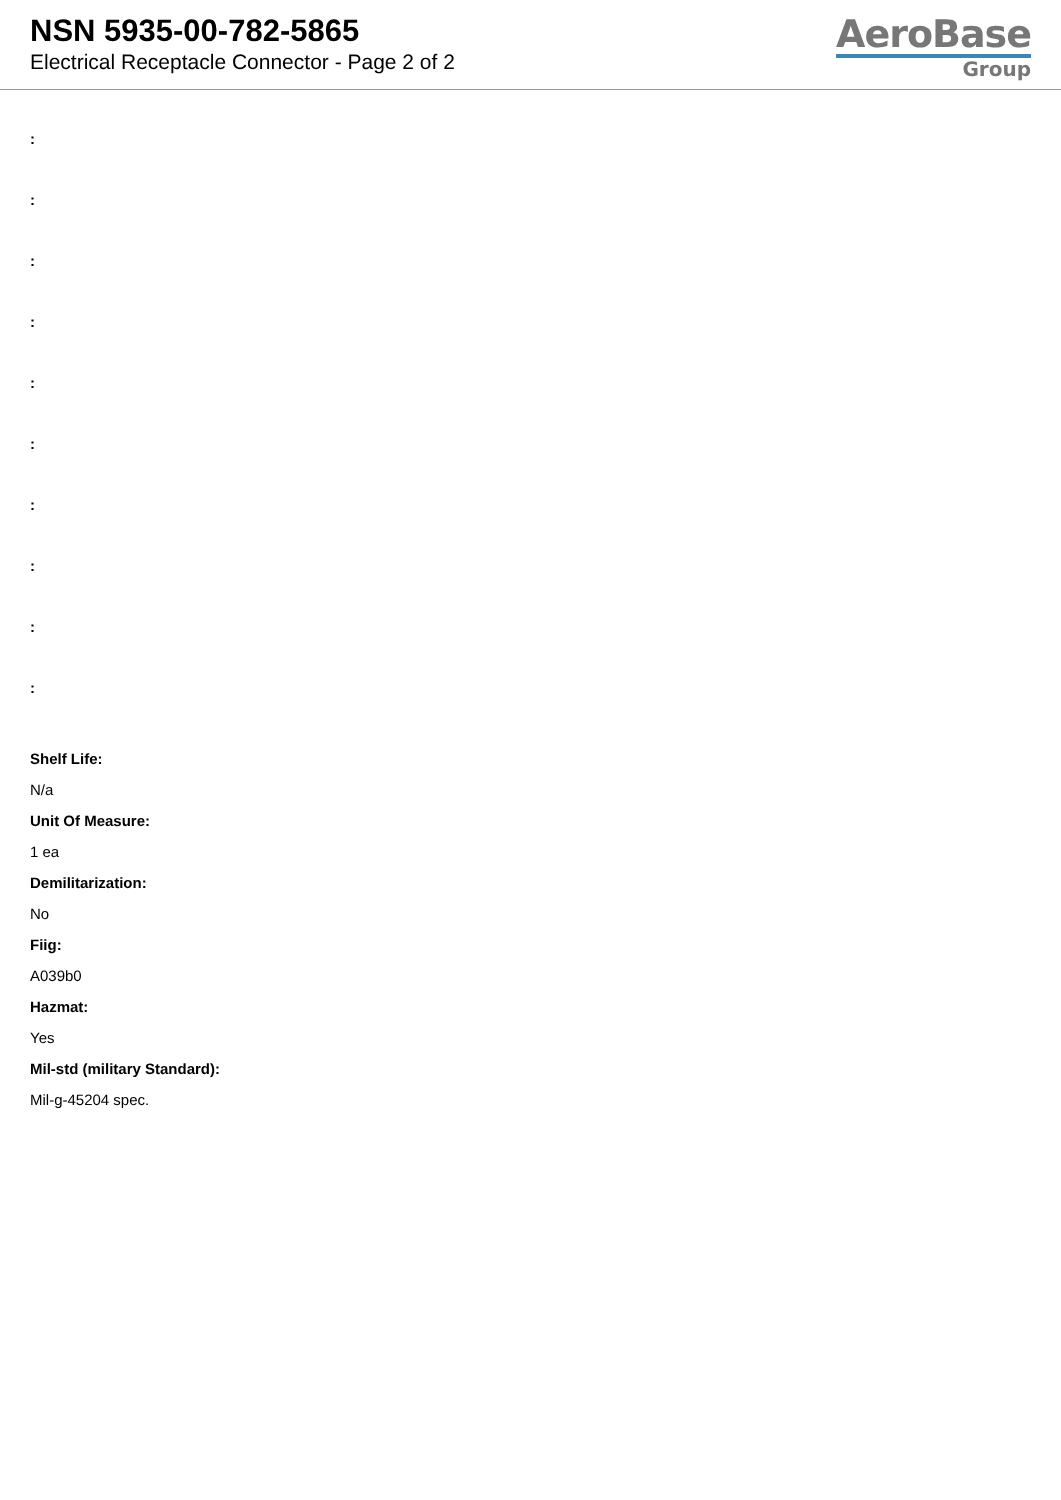NSN 5935-00-782-5865
Electrical Receptacle Connector - Page 2 of 2
AeroBase
Group
:
:
:
:
:
:
:
:
:
:
Shelf Life:
N/a
Unit Of Measure:
1 ea
Demilitarization:
No
Fiig:
A039b0
Hazmat:
Yes
Mil-std (military Standard):
Mil-g-45204 spec.